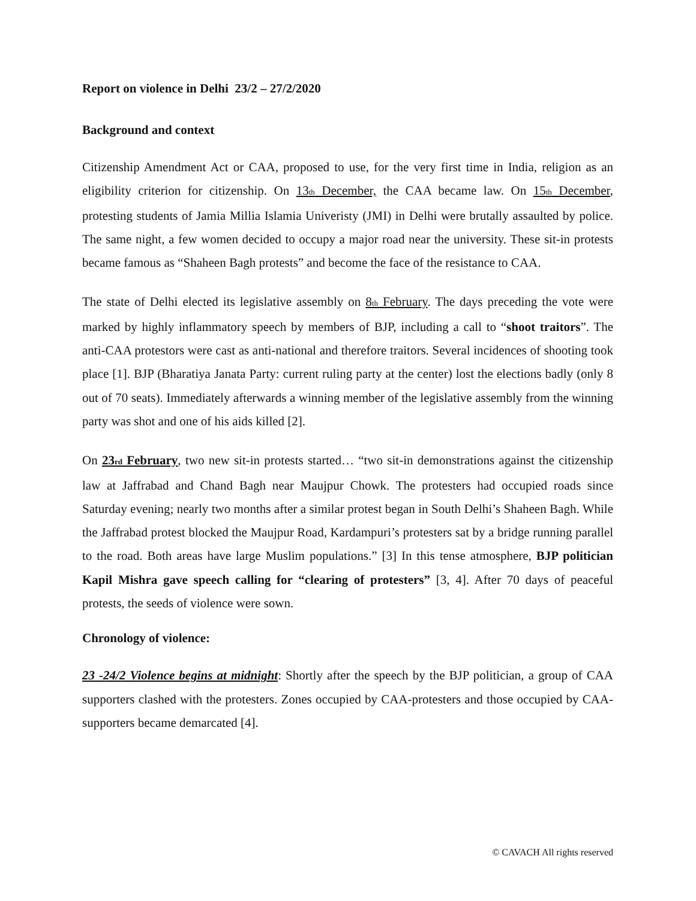Report on violence in Delhi 23/2 – 27/2/2020
Background and context
Citizenship Amendment Act or CAA, proposed to use, for the very first time in India, religion as an eligibility criterion for citizenship. On 13<sub>th</sub> December, the CAA became law. On 15<sub>th</sub> December, protesting students of Jamia Millia Islamia Univeristy (JMI) in Delhi were brutally assaulted by police. The same night, a few women decided to occupy a major road near the university. These sit-in protests became famous as “Shaheen Bagh protests” and become the face of the resistance to CAA.
The state of Delhi elected its legislative assembly on 8<sub>th</sub> February. The days preceding the vote were marked by highly inflammatory speech by members of BJP, including a call to “shoot traitors”. The anti-CAA protestors were cast as anti-national and therefore traitors. Several incidences of shooting took place [1]. BJP (Bharatiya Janata Party: current ruling party at the center) lost the elections badly (only 8 out of 70 seats). Immediately afterwards a winning member of the legislative assembly from the winning party was shot and one of his aids killed [2].
On 23<sub>rd</sub> February, two new sit-in protests started… “two sit-in demonstrations against the citizenship law at Jaffrabad and Chand Bagh near Maujpur Chowk. The protesters had occupied roads since Saturday evening; nearly two months after a similar protest began in South Delhi’s Shaheen Bagh. While the Jaffrabad protest blocked the Maujpur Road, Kardampuri’s protesters sat by a bridge running parallel to the road. Both areas have large Muslim populations.” [3] In this tense atmosphere, BJP politician Kapil Mishra gave speech calling for “clearing of protesters” [3, 4]. After 70 days of peaceful protests, the seeds of violence were sown.
Chronology of violence:
23 -24/2 Violence begins at midnight: Shortly after the speech by the BJP politician, a group of CAA supporters clashed with the protesters. Zones occupied by CAA-protesters and those occupied by CAA-supporters became demarcated [4].
© CAVACH All rights reserved